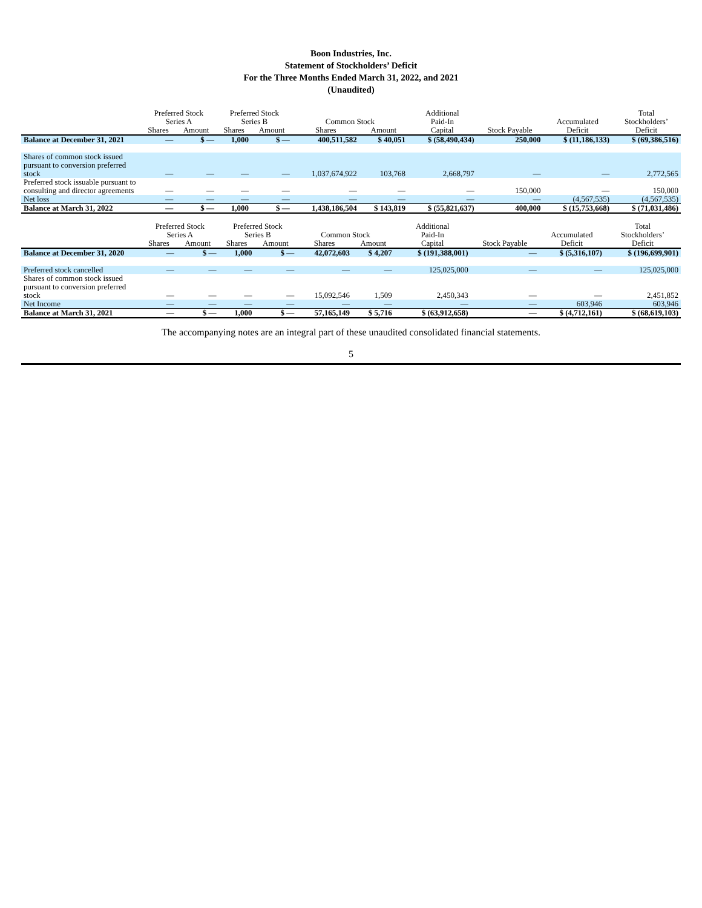Boon Industries, Inc.
Statement of Stockholders’ Deficit
For the Three Months Ended March 31, 2022, and 2021
(Unaudited)
| | Preferred Stock Series A | | Preferred Stock Series B | | Common Stock | | Additional Paid-In | | Accumulated | Total Stockholders’ |
| --- | --- | --- | --- | --- | --- | --- | --- | --- | --- | --- |
| | Shares | Amount | Shares | Amount | Shares | Amount | Capital | Stock Payable | Deficit | Deficit |
| Balance at December 31, 2021 | — | $ — | 1,000 | $ — | 400,511,582 | $ 40,051 | $ (58,490,434) | 250,000 | $ (11,186,133) | $ (69,386,516) |
| Shares of common stock issued pursuant to conversion preferred stock | — | — | — | — | 1,037,674,922 | 103,768 | 2,668,797 | — | — | 2,772,565 |
| Preferred stock issuable pursuant to consulting and director agreements | — | — | — | — | — | — | — | 150,000 | — | 150,000 |
| Net loss | — | — | — | — | — | — | — | — | (4,567,535) | (4,567,535) |
| Balance at March 31, 2022 | — | $ — | 1,000 | $ — | 1,438,186,504 | $ 143,819 | $ (55,821,637) | 400,000 | $ (15,753,668) | $ (71,031,486) |
| | Preferred Stock Series A | | Preferred Stock Series B | | Common Stock | | Additional Paid-In | | Accumulated | Total Stockholders’ |
| --- | --- | --- | --- | --- | --- | --- | --- | --- | --- | --- |
| | Shares | Amount | Shares | Amount | Shares | Amount | Capital | Stock Payable | Deficit | Deficit |
| Balance at December 31, 2020 | — | $ — | 1,000 | $ — | 42,072,603 | $ 4,207 | $ (191,388,001) | — | $ (5,316,107) | $ (196,699,901) |
| Preferred stock cancelled | — | — | — | — | — | — | 125,025,000 | — | — | 125,025,000 |
| Shares of common stock issued pursuant to conversion preferred stock | — | — | — | — | 15,092,546 | 1,509 | 2,450,343 | — | — | 2,451,852 |
| Net Income | — | — | — | — | — | — | — | — | 603,946 | 603,946 |
| Balance at March 31, 2021 | — | $ — | 1,000 | $ — | 57,165,149 | $ 5,716 | $ (63,912,658) | — | $ (4,712,161) | $ (68,619,103) |
The accompanying notes are an integral part of these unaudited consolidated financial statements.
5